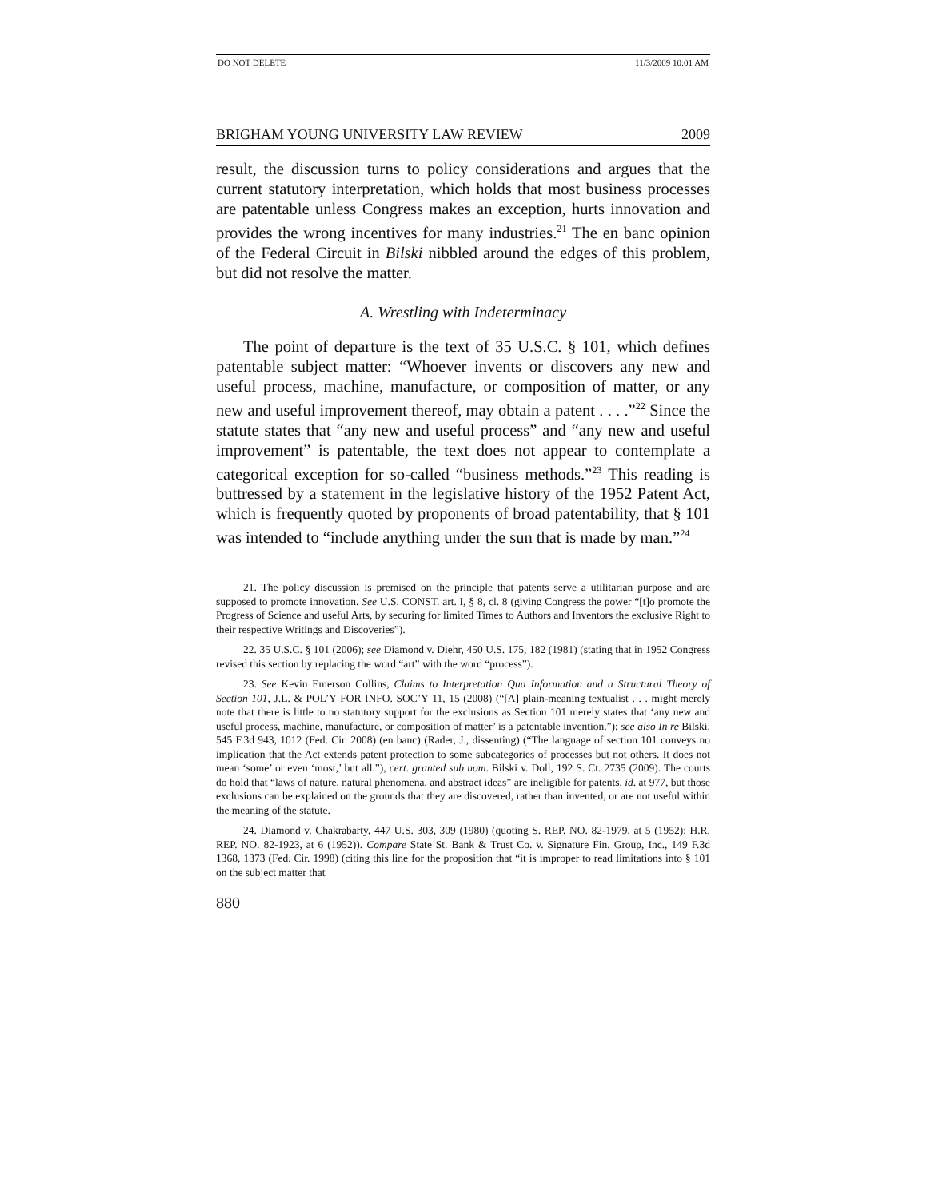DO NOT DELETE 11/3/2009 10:01 AM
BRIGHAM YOUNG UNIVERSITY LAW REVIEW 2009
result, the discussion turns to policy considerations and argues that the current statutory interpretation, which holds that most business processes are patentable unless Congress makes an exception, hurts innovation and provides the wrong incentives for many industries.<sup>21</sup> The en banc opinion of the Federal Circuit in Bilski nibbled around the edges of this problem, but did not resolve the matter.
A. Wrestling with Indeterminacy
The point of departure is the text of 35 U.S.C. § 101, which defines patentable subject matter: “Whoever invents or discovers any new and useful process, machine, manufacture, or composition of matter, or any new and useful improvement thereof, may obtain a patent . . . .”<sup>22</sup> Since the statute states that “any new and useful process” and “any new and useful improvement” is patentable, the text does not appear to contemplate a categorical exception for so-called “business methods.”<sup>23</sup> This reading is buttressed by a statement in the legislative history of the 1952 Patent Act, which is frequently quoted by proponents of broad patentability, that § 101 was intended to “include anything under the sun that is made by man.”<sup>24</sup>
21. The policy discussion is premised on the principle that patents serve a utilitarian purpose and are supposed to promote innovation. See U.S. CONST. art. I, § 8, cl. 8 (giving Congress the power “[t]o promote the Progress of Science and useful Arts, by securing for limited Times to Authors and Inventors the exclusive Right to their respective Writings and Discoveries”).
22. 35 U.S.C. § 101 (2006); see Diamond v. Diehr, 450 U.S. 175, 182 (1981) (stating that in 1952 Congress revised this section by replacing the word “art” with the word “process”).
23. See Kevin Emerson Collins, Claims to Interpretation Qua Information and a Structural Theory of Section 101, J.L. & POL’Y FOR INFO. SOC’Y 11, 15 (2008) (“[A] plain-meaning textualist . . . might merely note that there is little to no statutory support for the exclusions as Section 101 merely states that ‘any new and useful process, machine, manufacture, or composition of matter’ is a patentable invention.”); see also In re Bilski, 545 F.3d 943, 1012 (Fed. Cir. 2008) (en banc) (Rader, J., dissenting) (“The language of section 101 conveys no implication that the Act extends patent protection to some subcategories of processes but not others. It does not mean ‘some’ or even ‘most,’ but all.”), cert. granted sub nom. Bilski v. Doll, 192 S. Ct. 2735 (2009). The courts do hold that “laws of nature, natural phenomena, and abstract ideas” are ineligible for patents, id. at 977, but those exclusions can be explained on the grounds that they are discovered, rather than invented, or are not useful within the meaning of the statute.
24. Diamond v. Chakrabarty, 447 U.S. 303, 309 (1980) (quoting S. REP. NO. 82-1979, at 5 (1952); H.R. REP. NO. 82-1923, at 6 (1952)). Compare State St. Bank & Trust Co. v. Signature Fin. Group, Inc., 149 F.3d 1368, 1373 (Fed. Cir. 1998) (citing this line for the proposition that “it is improper to read limitations into § 101 on the subject matter that
880